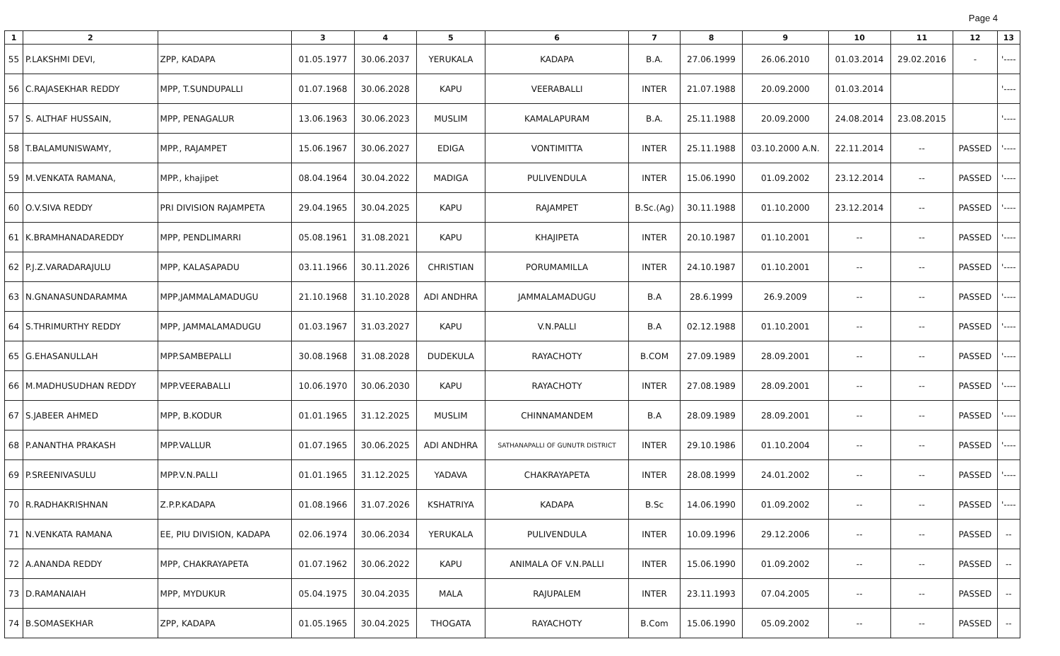Page 4
| 1 | 2 | | 3 | 4 | 5 | 6 | 7 | 8 | 9 | 10 | 11 | 12 | 13 |
| --- | --- | --- | --- | --- | --- | --- | --- | --- | --- | --- | --- | --- | --- |
| 55 | P.LAKSHMI DEVI, | ZPP, KADAPA | 01.05.1977 | 30.06.2037 | YERUKALA | KADAPA | B.A. | 27.06.1999 | 26.06.2010 | 01.03.2014 | 29.02.2016 | - | '---- |
| 56 | C.RAJASEKHAR REDDY | MPP, T.SUNDUPALLI | 01.07.1968 | 30.06.2028 | KAPU | VEERABALLI | INTER | 21.07.1988 | 20.09.2000 | 01.03.2014 | | | '---- |
| 57 | S. ALTHAF HUSSAIN, | MPP, PENAGALUR | 13.06.1963 | 30.06.2023 | MUSLIM | KAMALAPURAM | B.A. | 25.11.1988 | 20.09.2000 | 24.08.2014 | 23.08.2015 | | '---- |
| 58 | T.BALAMUNISWAMY, | MPP., RAJAMPET | 15.06.1967 | 30.06.2027 | EDIGA | VONTIMITTA | INTER | 25.11.1988 | 03.10.2000 A.N. | 22.11.2014 | -- | PASSED | '---- |
| 59 | M.VENKATA RAMANA, | MPP., khajipet | 08.04.1964 | 30.04.2022 | MADIGA | PULIVENDULA | INTER | 15.06.1990 | 01.09.2002 | 23.12.2014 | -- | PASSED | '---- |
| 60 | O.V.SIVA REDDY | PRI DIVISION RAJAMPETA | 29.04.1965 | 30.04.2025 | KAPU | RAJAMPET | B.Sc.(Ag) | 30.11.1988 | 01.10.2000 | 23.12.2014 | -- | PASSED | '---- |
| 61 | K.BRAMHANADAREDDY | MPP, PENDLIMARRI | 05.08.1961 | 31.08.2021 | KAPU | KHAJIPETA | INTER | 20.10.1987 | 01.10.2001 | -- | -- | PASSED | '---- |
| 62 | P.J.Z.VARADARAJULU | MPP, KALASAPADU | 03.11.1966 | 30.11.2026 | CHRISTIAN | PORUMAMILLA | INTER | 24.10.1987 | 01.10.2001 | -- | -- | PASSED | '---- |
| 63 | N.GNANASUNDARAMMA | MPP,JAMMALAMADUGU | 21.10.1968 | 31.10.2028 | ADI ANDHRA | JAMMALAMADUGU | B.A | 28.6.1999 | 26.9.2009 | -- | -- | PASSED | '---- |
| 64 | S.THRIMURTHY REDDY | MPP, JAMMALAMADUGU | 01.03.1967 | 31.03.2027 | KAPU | V.N.PALLI | B.A | 02.12.1988 | 01.10.2001 | -- | -- | PASSED | '---- |
| 65 | G.EHASANULLAH | MPP.SAMBEPALLI | 30.08.1968 | 31.08.2028 | DUDEKULA | RAYACHOTY | B.COM | 27.09.1989 | 28.09.2001 | -- | -- | PASSED | '---- |
| 66 | M.MADHUSUDHAN REDDY | MPP.VEERABALLI | 10.06.1970 | 30.06.2030 | KAPU | RAYACHOTY | INTER | 27.08.1989 | 28.09.2001 | -- | -- | PASSED | '---- |
| 67 | S.JABEER AHMED | MPP, B.KODUR | 01.01.1965 | 31.12.2025 | MUSLIM | CHINNAMANDEM | B.A | 28.09.1989 | 28.09.2001 | -- | -- | PASSED | '---- |
| 68 | P.ANANTHA PRAKASH | MPP.VALLUR | 01.07.1965 | 30.06.2025 | ADI ANDHRA | SATHANAPALLI OF GUNUTR DISTRICT | INTER | 29.10.1986 | 01.10.2004 | -- | -- | PASSED | '---- |
| 69 | P.SREENIVASULU | MPP.V.N.PALLI | 01.01.1965 | 31.12.2025 | YADAVA | CHAKRAYAPETA | INTER | 28.08.1999 | 24.01.2002 | -- | -- | PASSED | '---- |
| 70 | R.RADHAKRISHNAN | Z.P.P.KADAPA | 01.08.1966 | 31.07.2026 | KSHATRIYA | KADAPA | B.Sc | 14.06.1990 | 01.09.2002 | -- | -- | PASSED | '---- |
| 71 | N.VENKATA RAMANA | EE, PIU DIVISION, KADAPA | 02.06.1974 | 30.06.2034 | YERUKALA | PULIVENDULA | INTER | 10.09.1996 | 29.12.2006 | -- | -- | PASSED | -- |
| 72 | A.ANANDA REDDY | MPP, CHAKRAYAPETA | 01.07.1962 | 30.06.2022 | KAPU | ANIMALA OF V.N.PALLI | INTER | 15.06.1990 | 01.09.2002 | -- | -- | PASSED | -- |
| 73 | D.RAMANAIAH | MPP, MYDUKUR | 05.04.1975 | 30.04.2035 | MALA | RAJUPALEM | INTER | 23.11.1993 | 07.04.2005 | -- | -- | PASSED | -- |
| 74 | B.SOMASEKHAR | ZPP, KADAPA | 01.05.1965 | 30.04.2025 | THOGATA | RAYACHOTY | B.Com | 15.06.1990 | 05.09.2002 | -- | -- | PASSED | -- |